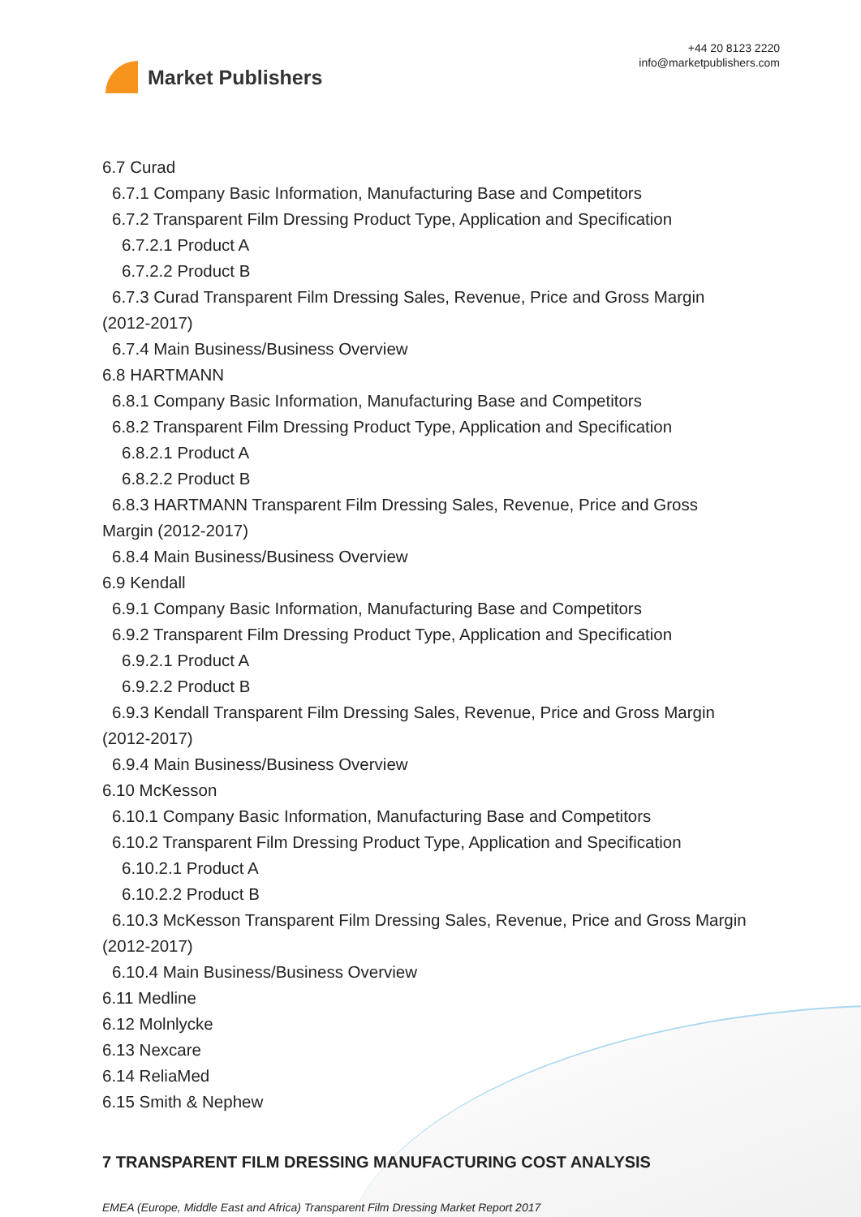Market Publishers
+44 20 8123 2220
info@marketpublishers.com
6.7 Curad
6.7.1 Company Basic Information, Manufacturing Base and Competitors
6.7.2 Transparent Film Dressing Product Type, Application and Specification
6.7.2.1 Product A
6.7.2.2 Product B
6.7.3 Curad Transparent Film Dressing Sales, Revenue, Price and Gross Margin
(2012-2017)
6.7.4 Main Business/Business Overview
6.8 HARTMANN
6.8.1 Company Basic Information, Manufacturing Base and Competitors
6.8.2 Transparent Film Dressing Product Type, Application and Specification
6.8.2.1 Product A
6.8.2.2 Product B
6.8.3 HARTMANN Transparent Film Dressing Sales, Revenue, Price and Gross
Margin (2012-2017)
6.8.4 Main Business/Business Overview
6.9 Kendall
6.9.1 Company Basic Information, Manufacturing Base and Competitors
6.9.2 Transparent Film Dressing Product Type, Application and Specification
6.9.2.1 Product A
6.9.2.2 Product B
6.9.3 Kendall Transparent Film Dressing Sales, Revenue, Price and Gross Margin
(2012-2017)
6.9.4 Main Business/Business Overview
6.10 McKesson
6.10.1 Company Basic Information, Manufacturing Base and Competitors
6.10.2 Transparent Film Dressing Product Type, Application and Specification
6.10.2.1 Product A
6.10.2.2 Product B
6.10.3 McKesson Transparent Film Dressing Sales, Revenue, Price and Gross Margin
(2012-2017)
6.10.4 Main Business/Business Overview
6.11 Medline
6.12 Molnlycke
6.13 Nexcare
6.14 ReliaMed
6.15 Smith & Nephew
7 TRANSPARENT FILM DRESSING MANUFACTURING COST ANALYSIS
EMEA (Europe, Middle East and Africa) Transparent Film Dressing Market Report 2017